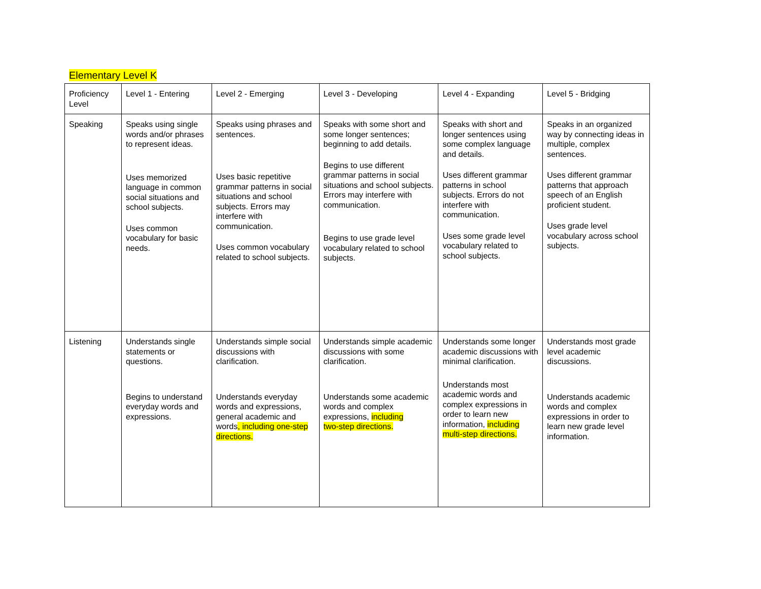Elementary Level K
| Proficiency Level | Level 1 - Entering | Level 2 - Emerging | Level 3 - Developing | Level 4 - Expanding | Level 5 - Bridging |
| Speaking | Speaks using single words and/or phrases to represent ideas. Uses memorized language in common social situations and school subjects. Uses common vocabulary for basic needs. | Speaks using phrases and sentences. Uses basic repetitive grammar patterns in social situations and school subjects. Errors may interfere with communication. Uses common vocabulary related to school subjects. | Speaks with some short and some longer sentences; beginning to add details. Begins to use different grammar patterns in social situations and school subjects. Errors may interfere with communication. Begins to use grade level vocabulary related to school subjects. | Speaks with short and longer sentences using some complex language and details. Uses different grammar patterns in school subjects. Errors do not interfere with communication. Uses some grade level vocabulary related to school subjects. | Speaks in an organized way by connecting ideas in multiple, complex sentences. Uses different grammar patterns that approach speech of an English proficient student. Uses grade level vocabulary across school subjects. |
| Listening | Understands single statements or questions. Begins to understand everyday words and expressions. | Understands simple social discussions with clarification. Understands everyday words and expressions, general academic and words , including one-step directions. | Understands simple academic discussions with some clarification. Understands some academic words and complex expressions, including two-step directions. | Understands some longer academic discussions with minimal clarification. Understands most academic words and complex expressions in order to learn new information, including multi-step directions. | Understands most grade level academic discussions. Understands academic words and complex expressions in order to learn new grade level information. |